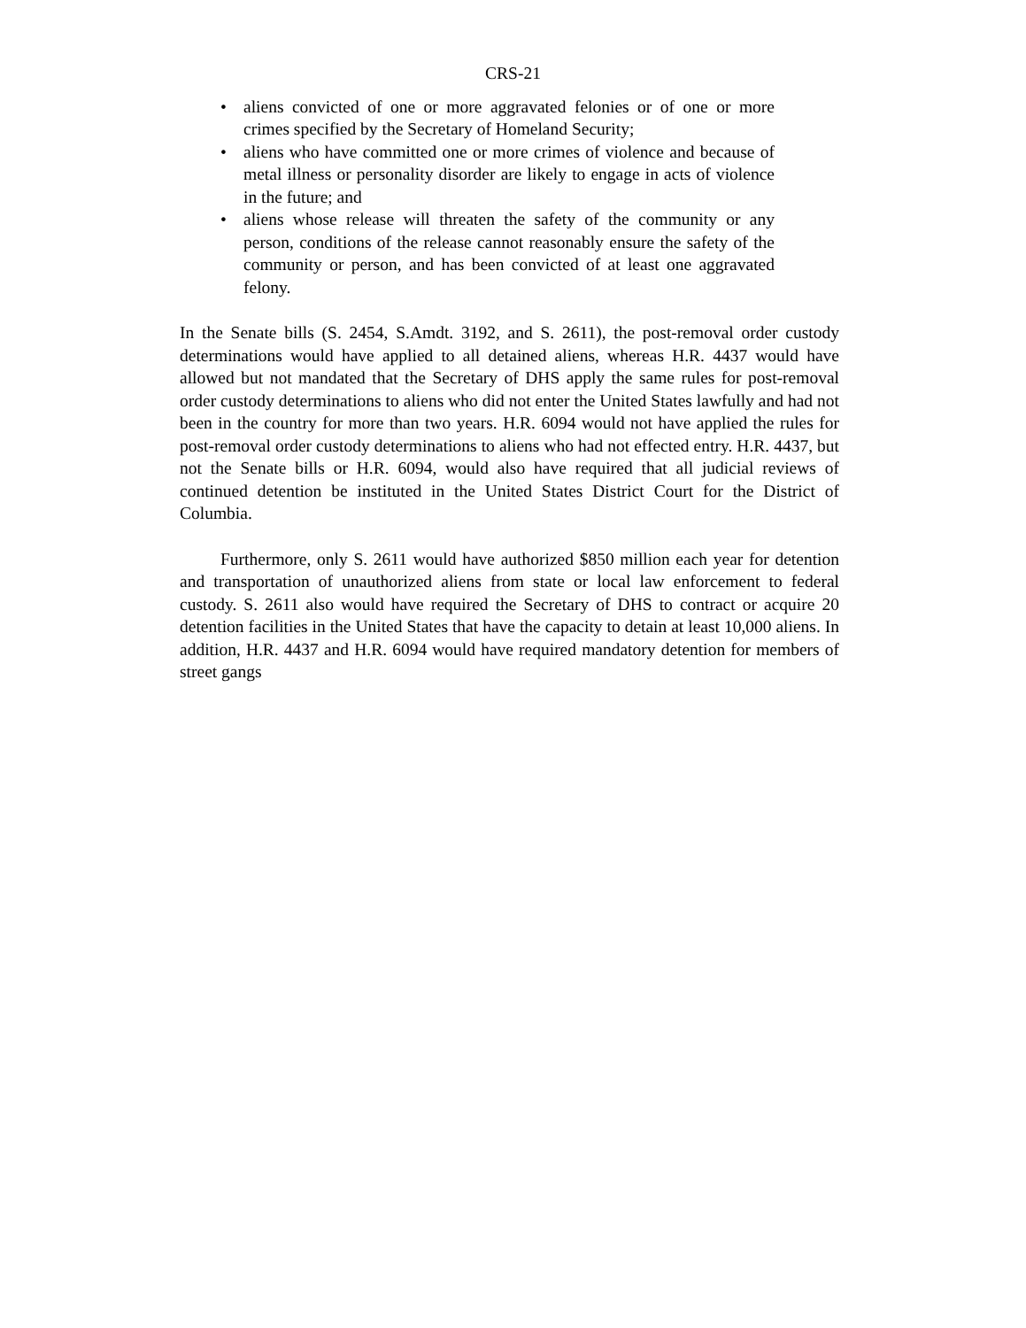CRS-21
• aliens convicted of one or more aggravated felonies or of one or more crimes specified by the Secretary of Homeland Security;
• aliens who have committed one or more crimes of violence and because of metal illness or personality disorder are likely to engage in acts of violence in the future; and
• aliens whose release will threaten the safety of the community or any person, conditions of the release cannot reasonably ensure the safety of the community or person, and has been convicted of at least one aggravated felony.
In the Senate bills (S. 2454, S.Amdt. 3192, and S. 2611), the post-removal order custody determinations would have applied to all detained aliens, whereas H.R. 4437 would have allowed but not mandated that the Secretary of DHS apply the same rules for post-removal order custody determinations to aliens who did not enter the United States lawfully and had not been in the country for more than two years. H.R. 6094 would not have applied the rules for post-removal order custody determinations to aliens who had not effected entry. H.R. 4437, but not the Senate bills or H.R. 6094, would also have required that all judicial reviews of continued detention be instituted in the United States District Court for the District of Columbia.
Furthermore, only S. 2611 would have authorized $850 million each year for detention and transportation of unauthorized aliens from state or local law enforcement to federal custody. S. 2611 also would have required the Secretary of DHS to contract or acquire 20 detention facilities in the United States that have the capacity to detain at least 10,000 aliens. In addition, H.R. 4437 and H.R. 6094 would have required mandatory detention for members of street gangs